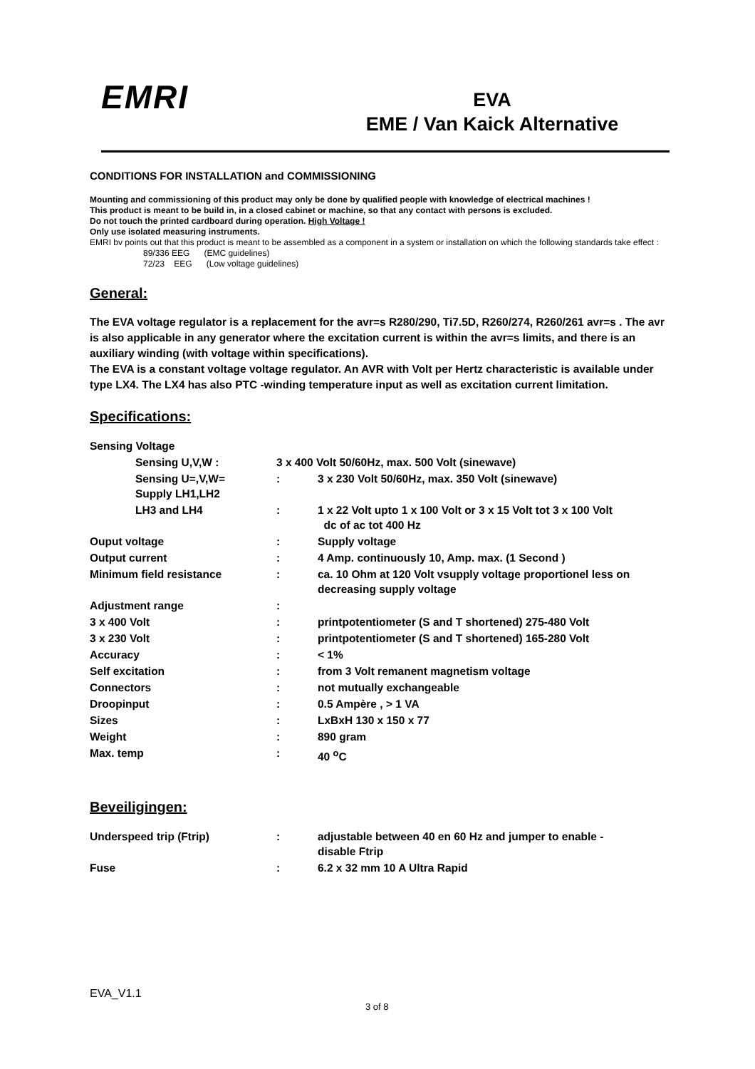EMRI
EVA
EME / Van Kaick Alternative
CONDITIONS FOR INSTALLATION and COMMISSIONING
Mounting and commissioning of this product may only be done by qualified people with knowledge of electrical machines !
This product is meant to be build in, in a closed cabinet or machine, so that any contact with persons is excluded.
Do not touch the printed cardboard during operation. High Voltage !
Only use isolated measuring instruments.
EMRI bv points out that this product is meant to be assembled as a component in a system or installation on which the following standards take effect :
89/336 EEG (EMC guidelines)
72/23 EEG (Low voltage guidelines)
General:
The EVA voltage regulator is a replacement for the avr=s R280/290, Ti7.5D, R260/274, R260/261 avr=s . The avr is also applicable in any generator where the excitation current is within the avr=s limits, and there is an auxiliary winding (with voltage within specifications).
The EVA is a constant voltage voltage regulator. An AVR with Volt per Hertz characteristic is available under type LX4. The LX4 has also PTC -winding temperature input as well as excitation current limitation.
Specifications:
| Sensing Voltage | | |
| Sensing U,V,W : | 3 x 400 Volt 50/60Hz, max. 500 Volt (sinewave) | |
| Sensing U=,V,W= Supply LH1,LH2 | : | 3 x 230 Volt 50/60Hz, max. 350 Volt (sinewave) |
| LH3 and LH4 | : | 1 x 22 Volt upto 1 x 100 Volt or 3 x 15 Volt tot 3 x 100 Volt dc of ac tot 400 Hz |
| Ouput voltage | : | Supply voltage |
| Output current | : | 4 Amp. continuously 10, Amp. max. (1 Second ) |
| Minimum field resistance | : | ca. 10 Ohm at 120 Volt vsupply voltage proportionel less on decreasing supply voltage |
| Adjustment range | : | |
| 3 x 400 Volt | : | printpotentiometer (S and T shortened) 275-480 Volt |
| 3 x 230 Volt | : | printpotentiometer (S and T shortened) 165-280 Volt |
| Accuracy | : | < 1% |
| Self excitation | : | from 3 Volt remanent magnetism voltage |
| Connectors | : | not mutually exchangeable |
| Droopinput | : | 0.5 Ampère , > 1 VA |
| Sizes | : | LxBxH 130 x 150 x 77 |
| Weight | : | 890 gram |
| Max. temp | : | 40 <sup>o</sup>C |
Beveiligingen:
| Underspeed trip (Ftrip) | : | adjustable between 40 en 60 Hz and jumper to enable - disable Ftrip |
| Fuse | : | 6.2 x 32 mm 10 A Ultra Rapid |
EVA_V1.1
3 of 8